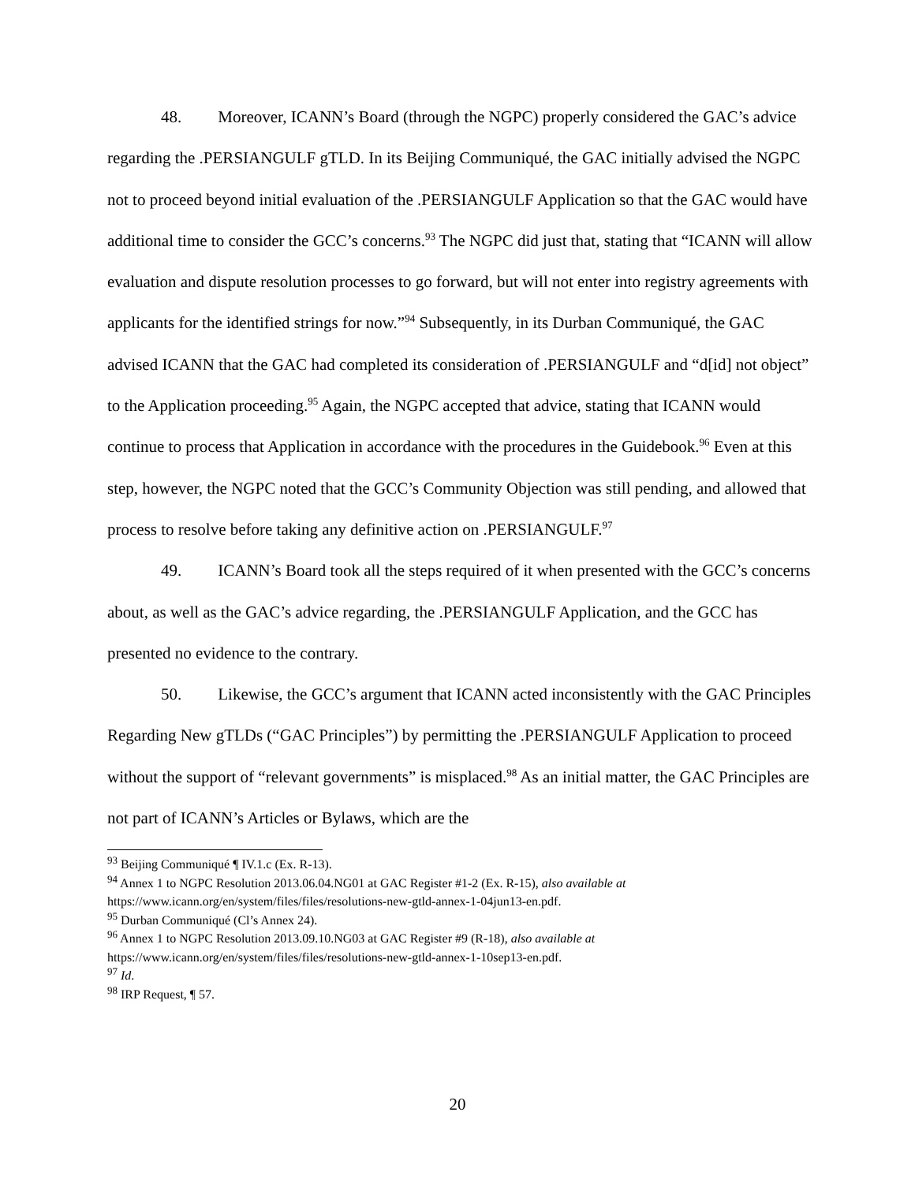48. Moreover, ICANN’s Board (through the NGPC) properly considered the GAC’s advice regarding the .PERSIANGULF gTLD. In its Beijing Communiqué, the GAC initially advised the NGPC not to proceed beyond initial evaluation of the .PERSIANGULF Application so that the GAC would have additional time to consider the GCC’s concerns.<sup>93</sup> The NGPC did just that, stating that “ICANN will allow evaluation and dispute resolution processes to go forward, but will not enter into registry agreements with applicants for the identified strings for now.”<sup>94</sup> Subsequently, in its Durban Communiqué, the GAC advised ICANN that the GAC had completed its consideration of .PERSIANGULF and “d[id] not object” to the Application proceeding.<sup>95</sup> Again, the NGPC accepted that advice, stating that ICANN would continue to process that Application in accordance with the procedures in the Guidebook.<sup>96</sup> Even at this step, however, the NGPC noted that the GCC’s Community Objection was still pending, and allowed that process to resolve before taking any definitive action on .PERSIANGULF.<sup>97</sup>
49. ICANN’s Board took all the steps required of it when presented with the GCC’s concerns about, as well as the GAC’s advice regarding, the .PERSIANGULF Application, and the GCC has presented no evidence to the contrary.
50. Likewise, the GCC’s argument that ICANN acted inconsistently with the GAC Principles Regarding New gTLDs (“GAC Principles”) by permitting the .PERSIANGULF Application to proceed without the support of “relevant governments” is misplaced.<sup>98</sup> As an initial matter, the GAC Principles are not part of ICANN’s Articles or Bylaws, which are the
<sup>93</sup> Beijing Communiqué ¶ IV.1.c (Ex. R-13).
<sup>94</sup> Annex 1 to NGPC Resolution 2013.06.04.NG01 at GAC Register #1-2 (Ex. R-15), also available at https://www.icann.org/en/system/files/files/resolutions-new-gtld-annex-1-04jun13-en.pdf.
<sup>95</sup> Durban Communiqué (Cl’s Annex 24).
<sup>96</sup> Annex 1 to NGPC Resolution 2013.09.10.NG03 at GAC Register #9 (R-18), also available at https://www.icann.org/en/system/files/files/resolutions-new-gtld-annex-1-10sep13-en.pdf.
<sup>97</sup> Id.
<sup>98</sup> IRP Request, ¶ 57.
20